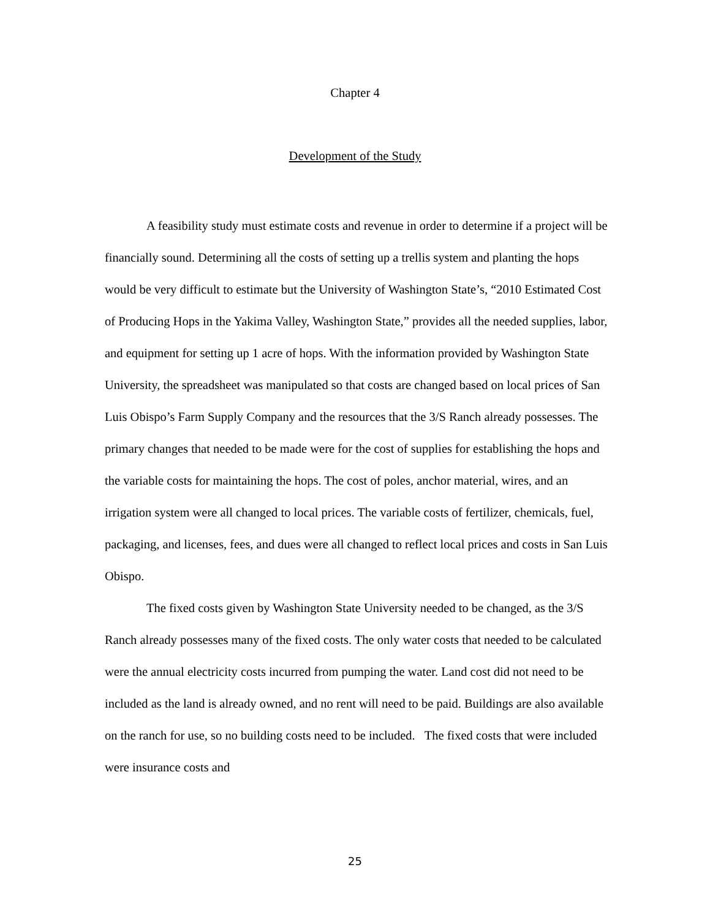Chapter 4
Development of the Study
A feasibility study must estimate costs and revenue in order to determine if a project will be financially sound. Determining all the costs of setting up a trellis system and planting the hops would be very difficult to estimate but the University of Washington State’s, “2010 Estimated Cost of Producing Hops in the Yakima Valley, Washington State,” provides all the needed supplies, labor, and equipment for setting up 1 acre of hops. With the information provided by Washington State University, the spreadsheet was manipulated so that costs are changed based on local prices of San Luis Obispo’s Farm Supply Company and the resources that the 3/S Ranch already possesses. The primary changes that needed to be made were for the cost of supplies for establishing the hops and the variable costs for maintaining the hops. The cost of poles, anchor material, wires, and an irrigation system were all changed to local prices. The variable costs of fertilizer, chemicals, fuel, packaging, and licenses, fees, and dues were all changed to reflect local prices and costs in San Luis Obispo.
The fixed costs given by Washington State University needed to be changed, as the 3/S Ranch already possesses many of the fixed costs. The only water costs that needed to be calculated were the annual electricity costs incurred from pumping the water. Land cost did not need to be included as the land is already owned, and no rent will need to be paid. Buildings are also available on the ranch for use, so no building costs need to be included. The fixed costs that were included were insurance costs and
25